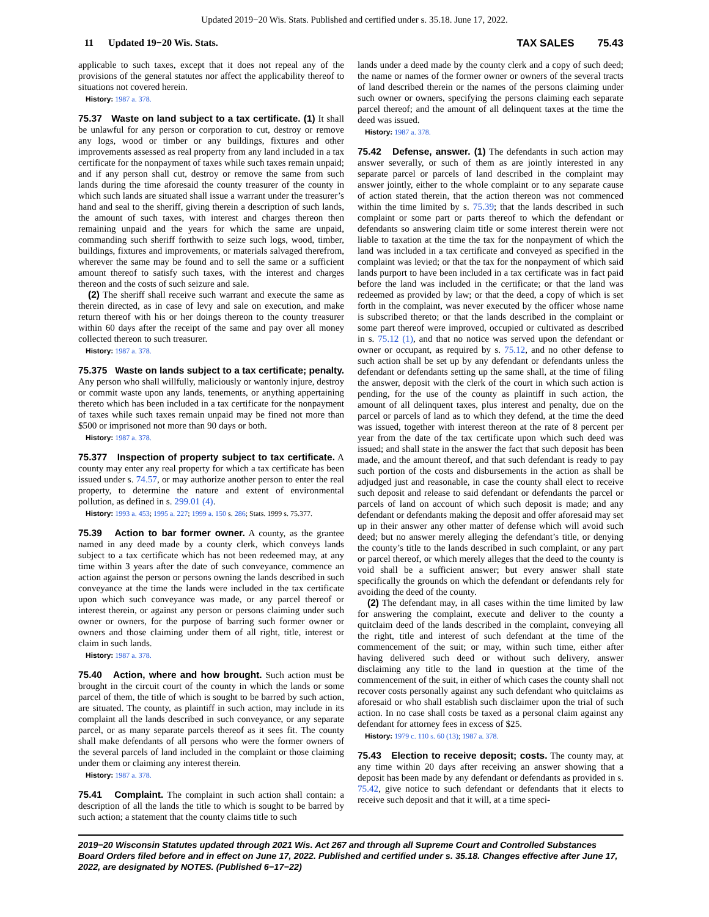Updated 2019−20 Wis. Stats. Published and certified under s. 35.18. June 17, 2022.
11 Updated 19−20 Wis. Stats. TAX SALES 75.43
applicable to such taxes, except that it does not repeal any of the provisions of the general statutes nor affect the applicability thereof to situations not covered herein.
History: 1987 a. 378.
75.37 Waste on land subject to a tax certificate. (1) It shall be unlawful for any person or corporation to cut, destroy or remove any logs, wood or timber or any buildings, fixtures and other improvements assessed as real property from any land included in a tax certificate for the nonpayment of taxes while such taxes remain unpaid; and if any person shall cut, destroy or remove the same from such lands during the time aforesaid the county treasurer of the county in which such lands are situated shall issue a warrant under the treasurer’s hand and seal to the sheriff, giving therein a description of such lands, the amount of such taxes, with interest and charges thereon then remaining unpaid and the years for which the same are unpaid, commanding such sheriff forthwith to seize such logs, wood, timber, buildings, fixtures and improvements, or materials salvaged therefrom, wherever the same may be found and to sell the same or a sufficient amount thereof to satisfy such taxes, with the interest and charges thereon and the costs of such seizure and sale.
(2) The sheriff shall receive such warrant and execute the same as therein directed, as in case of levy and sale on execution, and make return thereof with his or her doings thereon to the county treasurer within 60 days after the receipt of the same and pay over all money collected thereon to such treasurer.
History: 1987 a. 378.
75.375 Waste on lands subject to a tax certificate; penalty. Any person who shall willfully, maliciously or wantonly injure, destroy or commit waste upon any lands, tenements, or anything appertaining thereto which has been included in a tax certificate for the nonpayment of taxes while such taxes remain unpaid may be fined not more than $500 or imprisoned not more than 90 days or both.
History: 1987 a. 378.
75.377 Inspection of property subject to tax certificate. A county may enter any real property for which a tax certificate has been issued under s. 74.57, or may authorize another person to enter the real property, to determine the nature and extent of environmental pollution, as defined in s. 299.01 (4).
History: 1993 a. 453; 1995 a. 227; 1999 a. 150 s. 286; Stats. 1999 s. 75.377.
75.39 Action to bar former owner. A county, as the grantee named in any deed made by a county clerk, which conveys lands subject to a tax certificate which has not been redeemed may, at any time within 3 years after the date of such conveyance, commence an action against the person or persons owning the lands described in such conveyance at the time the lands were included in the tax certificate upon which such conveyance was made, or any parcel thereof or interest therein, or against any person or persons claiming under such owner or owners, for the purpose of barring such former owner or owners and those claiming under them of all right, title, interest or claim in such lands.
History: 1987 a. 378.
75.40 Action, where and how brought. Such action must be brought in the circuit court of the county in which the lands or some parcel of them, the title of which is sought to be barred by such action, are situated. The county, as plaintiff in such action, may include in its complaint all the lands described in such conveyance, or any separate parcel, or as many separate parcels thereof as it sees fit. The county shall make defendants of all persons who were the former owners of the several parcels of land included in the complaint or those claiming under them or claiming any interest therein.
History: 1987 a. 378.
75.41 Complaint. The complaint in such action shall contain: a description of all the lands the title to which is sought to be barred by such action; a statement that the county claims title to such
lands under a deed made by the county clerk and a copy of such deed; the name or names of the former owner or owners of the several tracts of land described therein or the names of the persons claiming under such owner or owners, specifying the persons claiming each separate parcel thereof; and the amount of all delinquent taxes at the time the deed was issued.
History: 1987 a. 378.
75.42 Defense, answer. (1) The defendants in such action may answer severally, or such of them as are jointly interested in any separate parcel or parcels of land described in the complaint may answer jointly, either to the whole complaint or to any separate cause of action stated therein, that the action thereon was not commenced within the time limited by s. 75.39; that the lands described in such complaint or some part or parts thereof to which the defendant or defendants so answering claim title or some interest therein were not liable to taxation at the time the tax for the nonpayment of which the land was included in a tax certificate and conveyed as specified in the complaint was levied; or that the tax for the nonpayment of which said lands purport to have been included in a tax certificate was in fact paid before the land was included in the certificate; or that the land was redeemed as provided by law; or that the deed, a copy of which is set forth in the complaint, was never executed by the officer whose name is subscribed thereto; or that the lands described in the complaint or some part thereof were improved, occupied or cultivated as described in s. 75.12 (1), and that no notice was served upon the defendant or owner or occupant, as required by s. 75.12, and no other defense to such action shall be set up by any defendant or defendants unless the defendant or defendants setting up the same shall, at the time of filing the answer, deposit with the clerk of the court in which such action is pending, for the use of the county as plaintiff in such action, the amount of all delinquent taxes, plus interest and penalty, due on the parcel or parcels of land as to which they defend, at the time the deed was issued, together with interest thereon at the rate of 8 percent per year from the date of the tax certificate upon which such deed was issued; and shall state in the answer the fact that such deposit has been made, and the amount thereof, and that such defendant is ready to pay such portion of the costs and disbursements in the action as shall be adjudged just and reasonable, in case the county shall elect to receive such deposit and release to said defendant or defendants the parcel or parcels of land on account of which such deposit is made; and any defendant or defendants making the deposit and offer aforesaid may set up in their answer any other matter of defense which will avoid such deed; but no answer merely alleging the defendant’s title, or denying the county’s title to the lands described in such complaint, or any part or parcel thereof, or which merely alleges that the deed to the county is void shall be a sufficient answer; but every answer shall state specifically the grounds on which the defendant or defendants rely for avoiding the deed of the county.
(2) The defendant may, in all cases within the time limited by law for answering the complaint, execute and deliver to the county a quitclaim deed of the lands described in the complaint, conveying all the right, title and interest of such defendant at the time of the commencement of the suit; or may, within such time, either after having delivered such deed or without such delivery, answer disclaiming any title to the land in question at the time of the commencement of the suit, in either of which cases the county shall not recover costs personally against any such defendant who quitclaims as aforesaid or who shall establish such disclaimer upon the trial of such action. In no case shall costs be taxed as a personal claim against any defendant for attorney fees in excess of $25.
History: 1979 c. 110 s. 60 (13); 1987 a. 378.
75.43 Election to receive deposit; costs. The county may, at any time within 20 days after receiving an answer showing that a deposit has been made by any defendant or defendants as provided in s. 75.42, give notice to such defendant or defendants that it elects to receive such deposit and that it will, at a time speci-
2019−20 Wisconsin Statutes updated through 2021 Wis. Act 267 and through all Supreme Court and Controlled Substances Board Orders filed before and in effect on June 17, 2022. Published and certified under s. 35.18. Changes effective after June 17, 2022, are designated by NOTES. (Published 6−17−22)